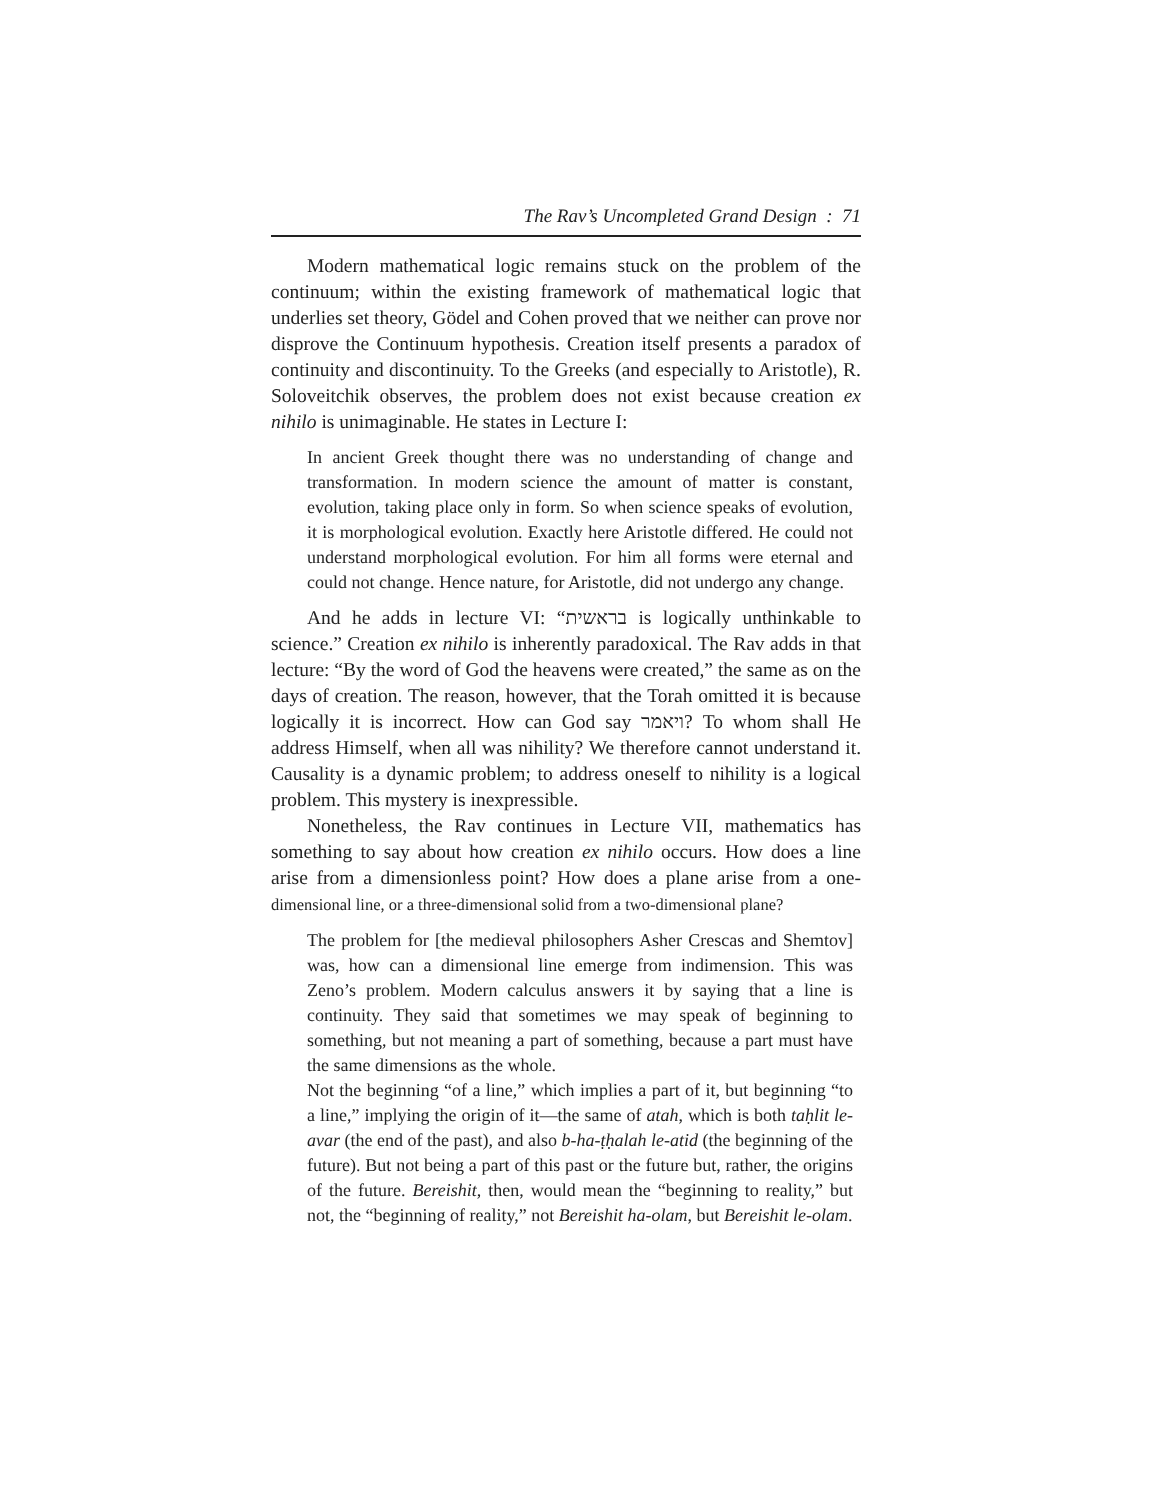The Rav’s Uncompleted Grand Design : 71
Modern mathematical logic remains stuck on the problem of the continuum; within the existing framework of mathematical logic that underlies set theory, Gödel and Cohen proved that we neither can prove nor disprove the Continuum hypothesis. Creation itself presents a paradox of continuity and discontinuity. To the Greeks (and especially to Aristotle), R. Soloveitchik observes, the problem does not exist because creation ex nihilo is unimaginable. He states in Lecture I:
In ancient Greek thought there was no understanding of change and transformation. In modern science the amount of matter is constant, evolution, taking place only in form. So when science speaks of evolution, it is morphological evolution. Exactly here Aristotle differed. He could not understand morphological evolution. For him all forms were eternal and could not change. Hence nature, for Aristotle, did not undergo any change.
And he adds in lecture VI: “בראשית is logically unthinkable to science.” Creation ex nihilo is inherently paradoxical. The Rav adds in that lecture: “By the word of God the heavens were created,” the same as on the days of creation. The reason, however, that the Torah omitted it is because logically it is incorrect. How can God say ויאמר? To whom shall He address Himself, when all was nihility? We therefore cannot understand it. Causality is a dynamic problem; to address oneself to nihility is a logical problem. This mystery is inexpressible.
Nonetheless, the Rav continues in Lecture VII, mathematics has something to say about how creation ex nihilo occurs. How does a line arise from a dimensionless point? How does a plane arise from a one-dimensional line, or a three-dimensional solid from a two-dimensional plane?
The problem for [the medieval philosophers Asher Crescas and Shemtov] was, how can a dimensional line emerge from indimension. This was Zeno’s problem. Modern calculus answers it by saying that a line is continuity. They said that sometimes we may speak of beginning to something, but not meaning a part of something, because a part must have the same dimensions as the whole.
Not the beginning “of a line,” which implies a part of it, but beginning “to a line,” implying the origin of it—the same of atah, which is both taḥlit le-avar (the end of the past), and also b-ha-ṭḥalah le-atid (the beginning of the future). But not being a part of this past or the future but, rather, the origins of the future. Bereishit, then, would mean the “beginning to reality,” but not, the “beginning of reality,” not Bereishit ha-olam, but Bereishit le-olam.